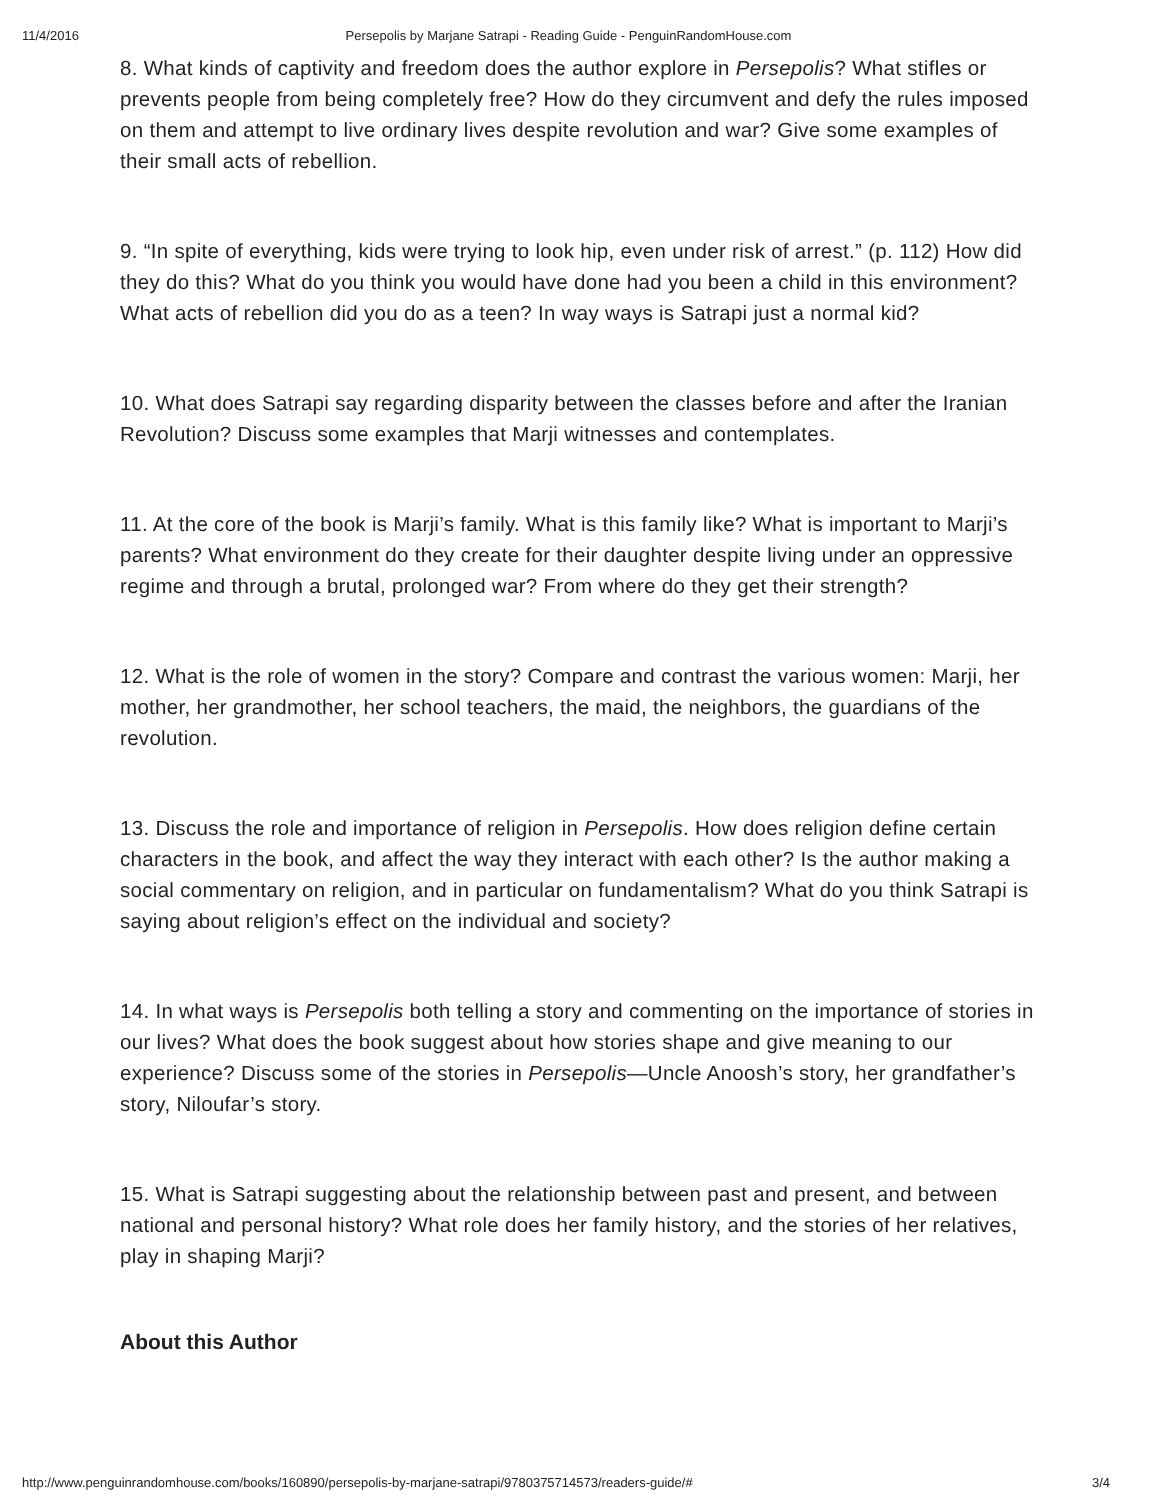11/4/2016 Persepolis by Marjane Satrapi - Reading Guide - PenguinRandomHouse.com
8. What kinds of captivity and freedom does the author explore in Persepolis? What stifles or prevents people from being completely free? How do they circumvent and defy the rules imposed on them and attempt to live ordinary lives despite revolution and war? Give some examples of their small acts of rebellion.
9. “In spite of everything, kids were trying to look hip, even under risk of arrest.” (p. 112) How did they do this? What do you think you would have done had you been a child in this environment? What acts of rebellion did you do as a teen? In way ways is Satrapi just a normal kid?
10. What does Satrapi say regarding disparity between the classes before and after the Iranian Revolution? Discuss some examples that Marji witnesses and contemplates.
11. At the core of the book is Marji’s family. What is this family like? What is important to Marji’s parents? What environment do they create for their daughter despite living under an oppressive regime and through a brutal, prolonged war? From where do they get their strength?
12. What is the role of women in the story? Compare and contrast the various women: Marji, her mother, her grandmother, her school teachers, the maid, the neighbors, the guardians of the revolution.
13. Discuss the role and importance of religion in Persepolis. How does religion define certain characters in the book, and affect the way they interact with each other? Is the author making a social commentary on religion, and in particular on fundamentalism? What do you think Satrapi is saying about religion’s effect on the individual and society?
14. In what ways is Persepolis both telling a story and commenting on the importance of stories in our lives? What does the book suggest about how stories shape and give meaning to our experience? Discuss some of the stories in Persepolis—Uncle Anoosh’s story, her grandfather’s story, Niloufar’s story.
15. What is Satrapi suggesting about the relationship between past and present, and between national and personal history? What role does her family history, and the stories of her relatives, play in shaping Marji?
About this Author
http://www.penguinrandomhouse.com/books/160890/persepolis-by-marjane-satrapi/9780375714573/readers-guide/# 3/4